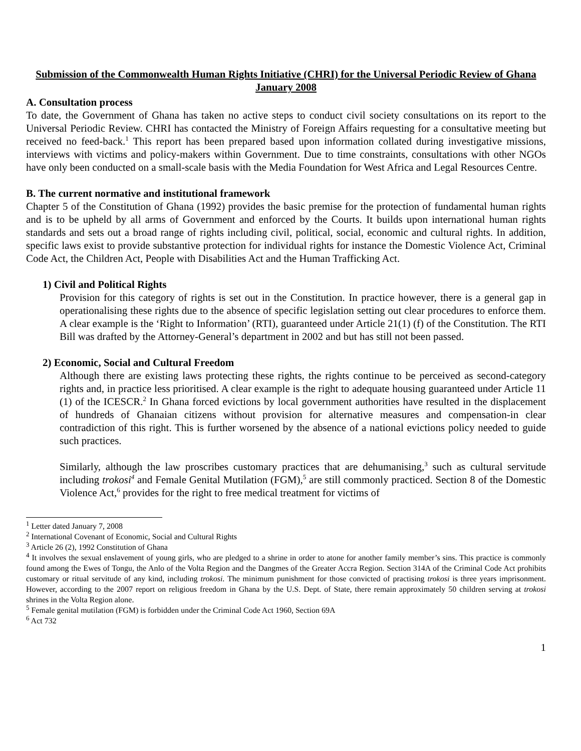Submission of the Commonwealth Human Rights Initiative (CHRI) for the Universal Periodic Review of Ghana
January 2008
A. Consultation process
To date, the Government of Ghana has taken no active steps to conduct civil society consultations on its report to the Universal Periodic Review. CHRI has contacted the Ministry of Foreign Affairs requesting for a consultative meeting but received no feed-back.<sup>1</sup> This report has been prepared based upon information collated during investigative missions, interviews with victims and policy-makers within Government. Due to time constraints, consultations with other NGOs have only been conducted on a small-scale basis with the Media Foundation for West Africa and Legal Resources Centre.
B. The current normative and institutional framework
Chapter 5 of the Constitution of Ghana (1992) provides the basic premise for the protection of fundamental human rights and is to be upheld by all arms of Government and enforced by the Courts. It builds upon international human rights standards and sets out a broad range of rights including civil, political, social, economic and cultural rights. In addition, specific laws exist to provide substantive protection for individual rights for instance the Domestic Violence Act, Criminal Code Act, the Children Act, People with Disabilities Act and the Human Trafficking Act.
1) Civil and Political Rights
Provision for this category of rights is set out in the Constitution. In practice however, there is a general gap in operationalising these rights due to the absence of specific legislation setting out clear procedures to enforce them. A clear example is the ‘Right to Information’ (RTI), guaranteed under Article 21(1) (f) of the Constitution. The RTI Bill was drafted by the Attorney-General’s department in 2002 and but has still not been passed.
2) Economic, Social and Cultural Freedom
Although there are existing laws protecting these rights, the rights continue to be perceived as second-category rights and, in practice less prioritised. A clear example is the right to adequate housing guaranteed under Article 11 (1) of the ICESCR.<sup>2</sup> In Ghana forced evictions by local government authorities have resulted in the displacement of hundreds of Ghanaian citizens without provision for alternative measures and compensation-in clear contradiction of this right. This is further worsened by the absence of a national evictions policy needed to guide such practices.
Similarly, although the law proscribes customary practices that are dehumanising,<sup>3</sup> such as cultural servitude including trokosi<sup>4</sup> and Female Genital Mutilation (FGM),<sup>5</sup> are still commonly practiced. Section 8 of the Domestic Violence Act,<sup>6</sup> provides for the right to free medical treatment for victims of
<sup>1</sup> Letter dated January 7, 2008
<sup>2</sup> International Covenant of Economic, Social and Cultural Rights
<sup>3</sup> Article 26 (2), 1992 Constitution of Ghana
<sup>4</sup> It involves the sexual enslavement of young girls, who are pledged to a shrine in order to atone for another family member’s sins. This practice is commonly found among the Ewes of Tongu, the Anlo of the Volta Region and the Dangmes of the Greater Accra Region. Section 314A of the Criminal Code Act prohibits customary or ritual servitude of any kind, including trokosi. The minimum punishment for those convicted of practising trokosi is three years imprisonment. However, according to the 2007 report on religious freedom in Ghana by the U.S. Dept. of State, there remain approximately 50 children serving at trokosi shrines in the Volta Region alone.
<sup>5</sup> Female genital mutilation (FGM) is forbidden under the Criminal Code Act 1960, Section 69A
<sup>6</sup> Act 732
1